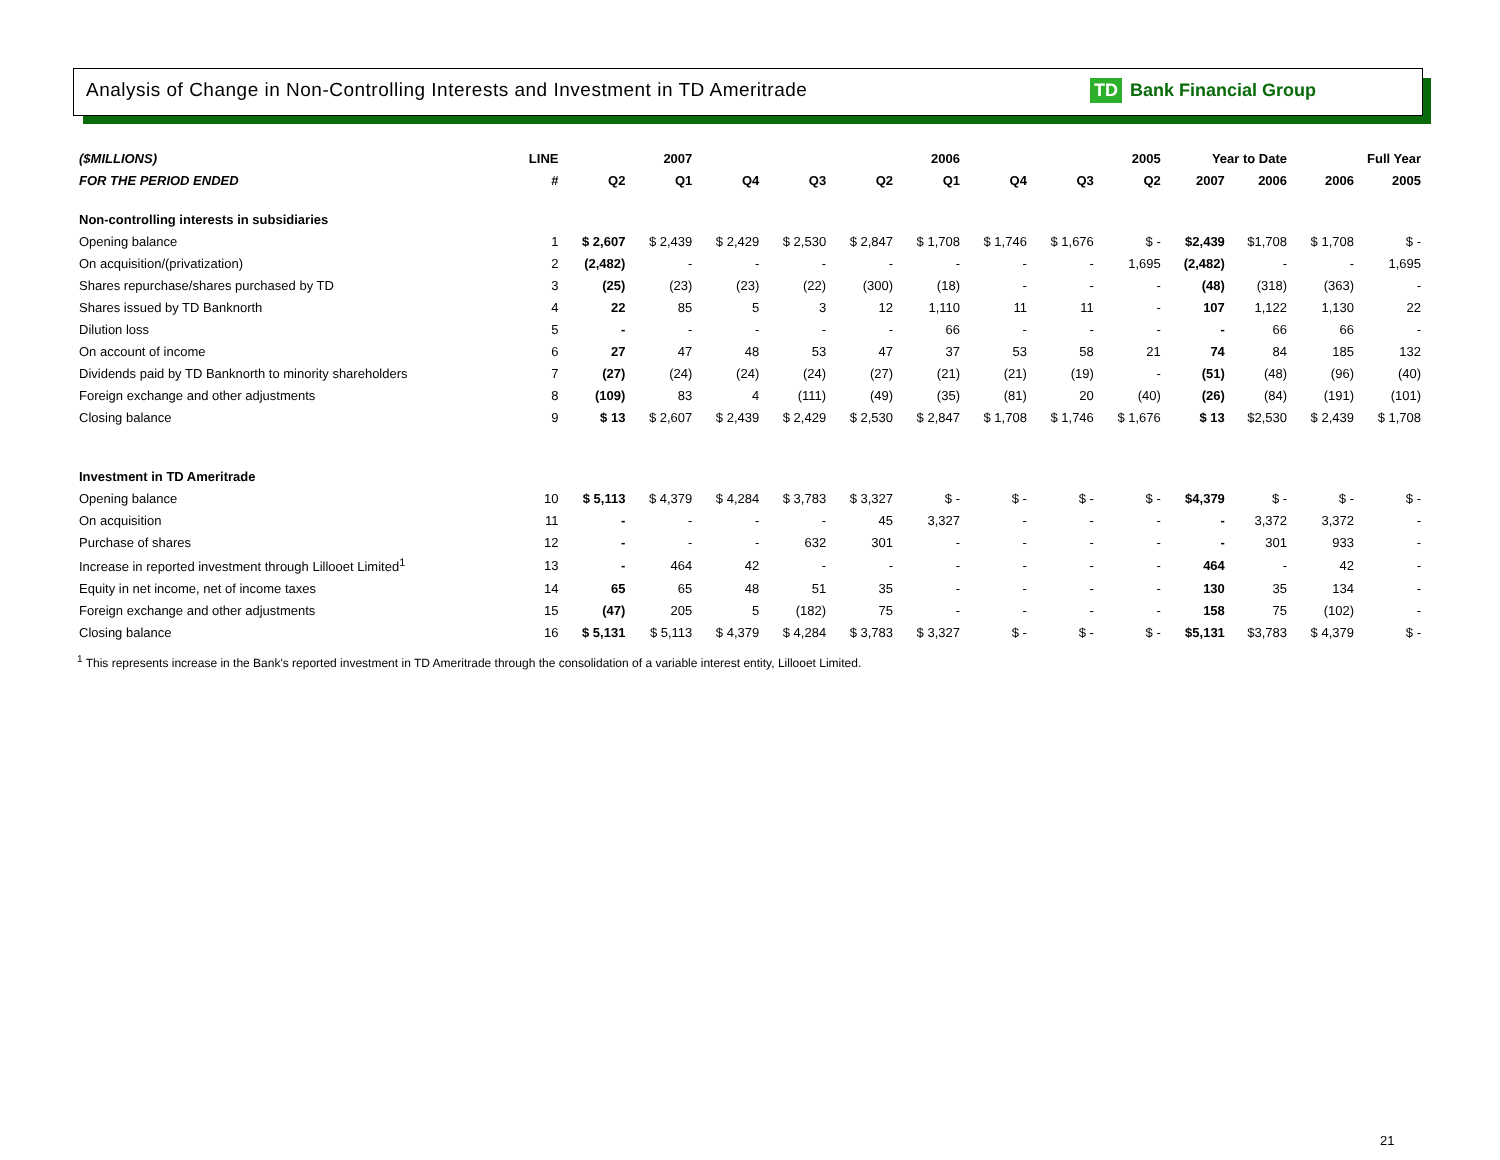Analysis of Change in Non-Controlling Interests and Investment in TD Ameritrade
TD Bank Financial Group
| ($MILLIONS) | LINE | 2007 | | 2006 | | | | 2005 | | | Year to Date | | Full Year | |
| --- | --- | --- | --- | --- | --- | --- | --- | --- | --- | --- | --- | --- | --- | --- |
| FOR THE PERIOD ENDED | # | Q2 | Q1 | Q4 | Q3 | Q2 | Q1 | Q4 | Q3 | Q2 | 2007 | 2006 | 2006 | 2005 |
| Non-controlling interests in subsidiaries | | | | | | | | | | | | | | |
| Opening balance | 1 | $ 2,607 | $ 2,439 | $ 2,429 | $ 2,530 | $ 2,847 | $ 1,708 | $ 1,746 | $ 1,676 | $ - | $2,439 | $1,708 | $ 1,708 | $ - |
| On acquisition/(privatization) | 2 | (2,482) | - | - | - | - | - | - | - | 1,695 | (2,482) | - | - | 1,695 |
| Shares repurchase/shares purchased by TD | 3 | (25) | (23) | (23) | (22) | (300) | (18) | - | - | - | (48) | (318) | (363) | - |
| Shares issued by TD Banknorth | 4 | 22 | 85 | 5 | 3 | 12 | 1,110 | 11 | 11 | - | 107 | 1,122 | 1,130 | 22 |
| Dilution loss | 5 | - | - | - | - | - | 66 | - | - | - | - | 66 | 66 | - |
| On account of income | 6 | 27 | 47 | 48 | 53 | 47 | 37 | 53 | 58 | 21 | 74 | 84 | 185 | 132 |
| Dividends paid by TD Banknorth to minority shareholders | 7 | (27) | (24) | (24) | (24) | (27) | (21) | (21) | (19) | - | (51) | (48) | (96) | (40) |
| Foreign exchange and other adjustments | 8 | (109) | 83 | 4 | (111) | (49) | (35) | (81) | 20 | (40) | (26) | (84) | (191) | (101) |
| Closing balance | 9 | $ 13 | $ 2,607 | $ 2,439 | $ 2,429 | $ 2,530 | $ 2,847 | $ 1,708 | $ 1,746 | $ 1,676 | $ 13 | $2,530 | $ 2,439 | $ 1,708 |
| Investment in TD Ameritrade | | | | | | | | | | | | | | |
| Opening balance | 10 | $ 5,113 | $ 4,379 | $ 4,284 | $ 3,783 | $ 3,327 | $ - | $ - | $ - | $ - | $4,379 | $ - | $ - | $ - |
| On acquisition | 11 | - | - | - | - | 45 | 3,327 | - | - | - | - | 3,372 | 3,372 | - |
| Purchase of shares | 12 | - | - | - | 632 | 301 | - | - | - | - | - | 301 | 933 | - |
| Increase in reported investment through Lillooet Limited<sup>1</sup> | 13 | - | 464 | 42 | - | - | - | - | - | - | 464 | - | 42 | - |
| Equity in net income, net of income taxes | 14 | 65 | 65 | 48 | 51 | 35 | - | - | - | - | 130 | 35 | 134 | - |
| Foreign exchange and other adjustments | 15 | (47) | 205 | 5 | (182) | 75 | - | - | - | - | 158 | 75 | (102) | - |
| Closing balance | 16 | $ 5,131 | $ 5,113 | $ 4,379 | $ 4,284 | $ 3,783 | $ 3,327 | $ - | $ - | $ - | $5,131 | $3,783 | $ 4,379 | $ - |
<sup>1</sup> This represents increase in the Bank's reported investment in TD Ameritrade through the consolidation of a variable interest entity, Lillooet Limited.
21